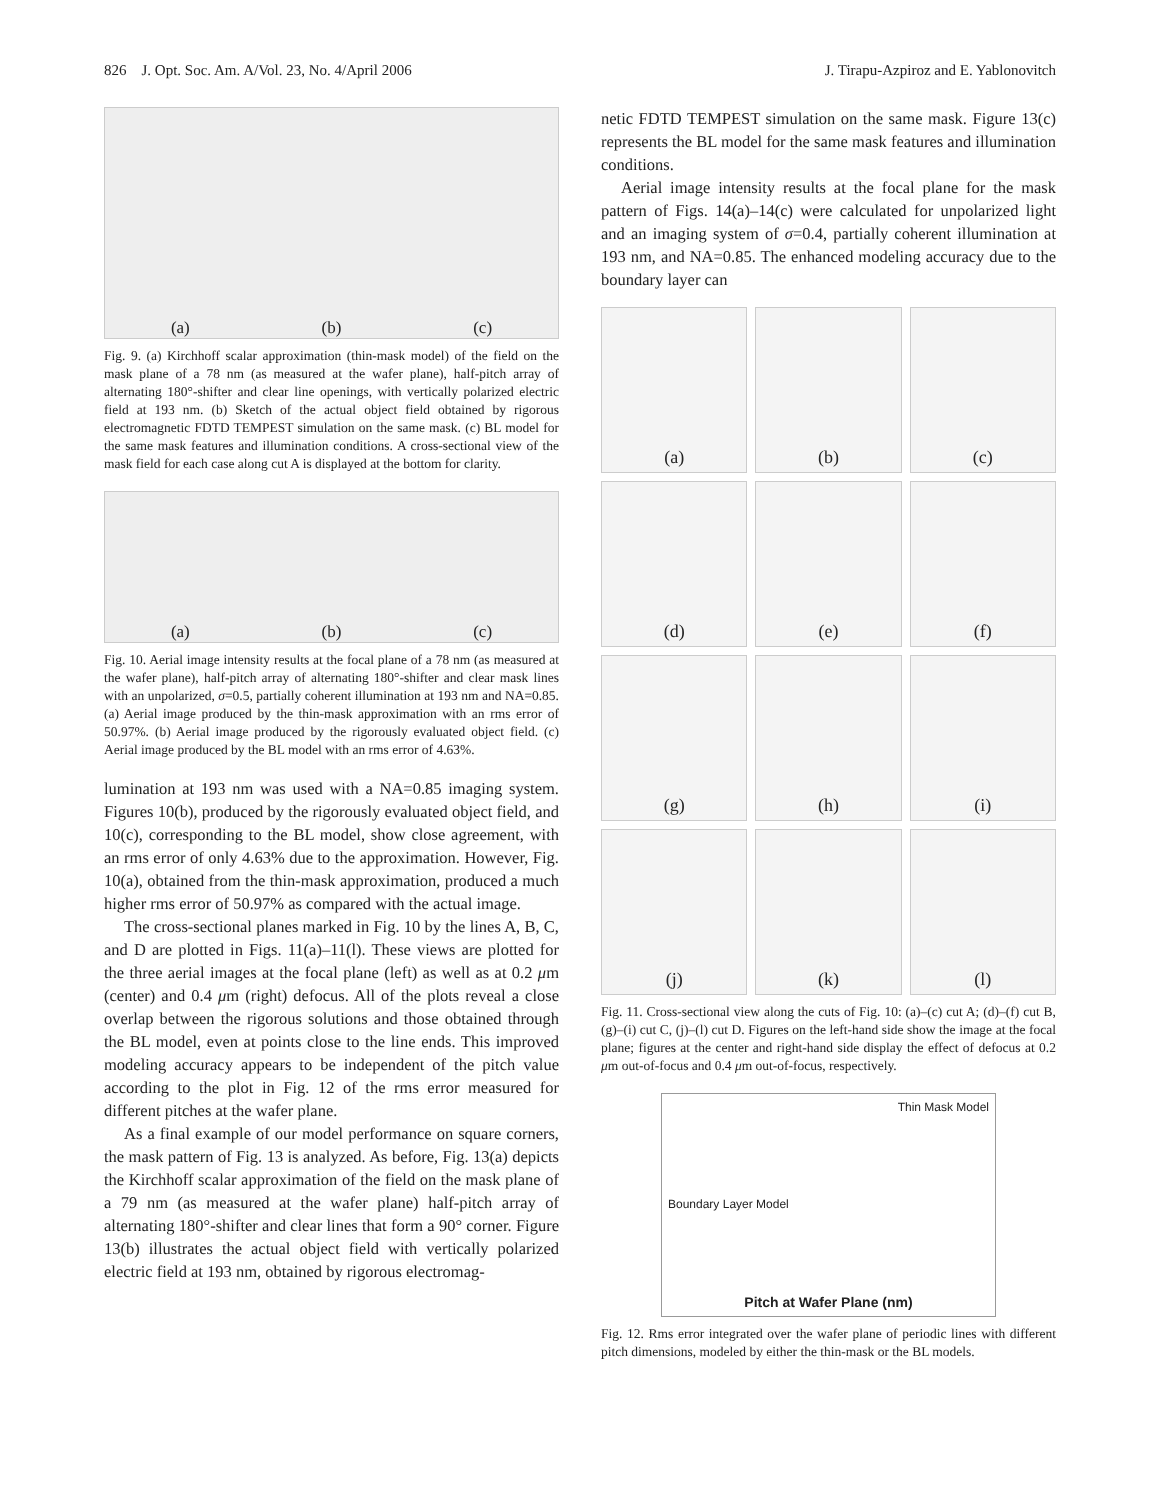826 J. Opt. Soc. Am. A/Vol. 23, No. 4/April 2006 J. Tirapu-Azpiroz and E. Yablonovitch
(a) (b) (c)
Fig. 9. (a) Kirchhoff scalar approximation (thin-mask model) of the field on the mask plane of a 78 nm (as measured at the wafer plane), half-pitch array of alternating 180°-shifter and clear line openings, with vertically polarized electric field at 193 nm. (b) Sketch of the actual object field obtained by rigorous electromagnetic FDTD TEMPEST simulation on the same mask. (c) BL model for the same mask features and illumination conditions. A cross-sectional view of the mask field for each case along cut A is displayed at the bottom for clarity.
(a) (b) (c)
Fig. 10. Aerial image intensity results at the focal plane of a 78 nm (as measured at the wafer plane), half-pitch array of alternating 180°-shifter and clear mask lines with an unpolarized, σ=0.5, partially coherent illumination at 193 nm and NA=0.85. (a) Aerial image produced by the thin-mask approximation with an rms error of 50.97%. (b) Aerial image produced by the rigorously evaluated object field. (c) Aerial image produced by the BL model with an rms error of 4.63%.
lumination at 193 nm was used with a NA=0.85 imaging system. Figures 10(b), produced by the rigorously evaluated object field, and 10(c), corresponding to the BL model, show close agreement, with an rms error of only 4.63% due to the approximation. However, Fig. 10(a), obtained from the thin-mask approximation, produced a much higher rms error of 50.97% as compared with the actual image.
The cross-sectional planes marked in Fig. 10 by the lines A, B, C, and D are plotted in Figs. 11(a)–11(l). These views are plotted for the three aerial images at the focal plane (left) as well as at 0.2 μm (center) and 0.4 μm (right) defocus. All of the plots reveal a close overlap between the rigorous solutions and those obtained through the BL model, even at points close to the line ends. This improved modeling accuracy appears to be independent of the pitch value according to the plot in Fig. 12 of the rms error measured for different pitches at the wafer plane.
As a final example of our model performance on square corners, the mask pattern of Fig. 13 is analyzed. As before, Fig. 13(a) depicts the Kirchhoff scalar approximation of the field on the mask plane of a 79 nm (as measured at the wafer plane) half-pitch array of alternating 180°-shifter and clear lines that form a 90° corner. Figure 13(b) illustrates the actual object field with vertically polarized electric field at 193 nm, obtained by rigorous electromag-
netic FDTD TEMPEST simulation on the same mask. Figure 13(c) represents the BL model for the same mask features and illumination conditions.
Aerial image intensity results at the focal plane for the mask pattern of Figs. 14(a)–14(c) were calculated for unpolarized light and an imaging system of σ=0.4, partially coherent illumination at 193 nm, and NA=0.85. The enhanced modeling accuracy due to the boundary layer can
(a)
(b)
(c)
(d)
(e)
(f)
(g)
(h)
(i)
(j)
(k)
(l)
Fig. 11. Cross-sectional view along the cuts of Fig. 10: (a)–(c) cut A; (d)–(f) cut B, (g)–(i) cut C, (j)–(l) cut D. Figures on the left-hand side show the image at the focal plane; figures at the center and right-hand side display the effect of defocus at 0.2 μm out-of-focus and 0.4 μm out-of-focus, respectively.
Thin Mask Model
Boundary Layer Model
Pitch at Wafer Plane (nm)
Fig. 12. Rms error integrated over the wafer plane of periodic lines with different pitch dimensions, modeled by either the thin-mask or the BL models.